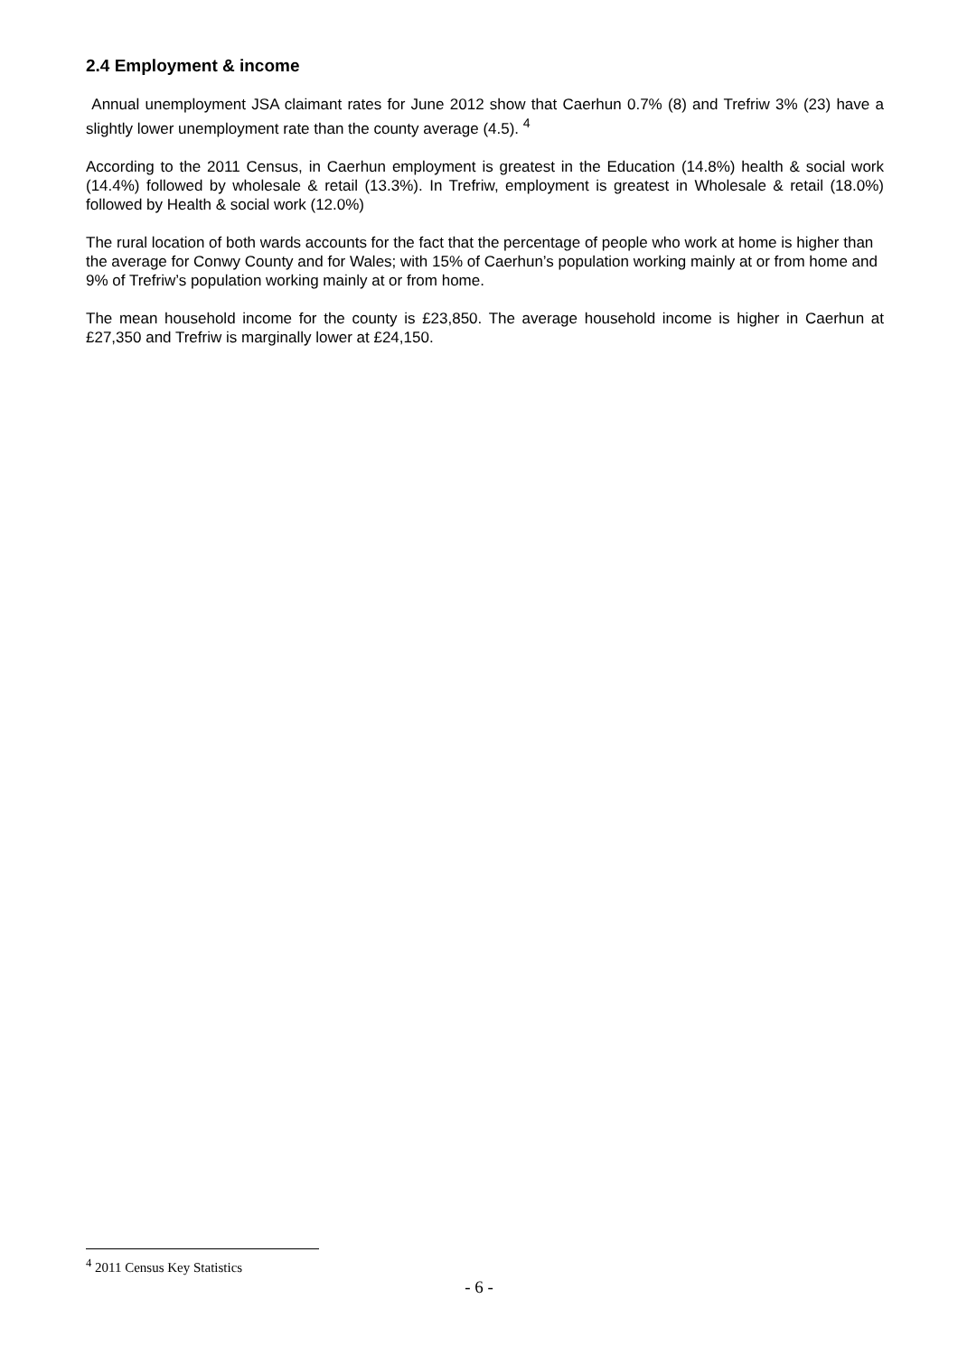2.4 Employment & income
Annual unemployment JSA claimant rates for June 2012 show that Caerhun 0.7% (8) and Trefriw 3% (23) have a slightly lower unemployment rate than the county average (4.5). <sup>4</sup>
According to the 2011 Census, in Caerhun employment is greatest in the Education (14.8%) health & social work (14.4%) followed by wholesale & retail (13.3%). In Trefriw, employment is greatest in Wholesale & retail (18.0%) followed by Health & social work (12.0%)
The rural location of both wards accounts for the fact that the percentage of people who work at home is higher than the average for Conwy County and for Wales; with 15% of Caerhun’s population working mainly at or from home and 9% of Trefriw’s population working mainly at or from home.
The mean household income for the county is £23,850. The average household income is higher in Caerhun at £27,350 and Trefriw is marginally lower at £24,150.
<sup>4</sup> 2011 Census Key Statistics
- 6 -